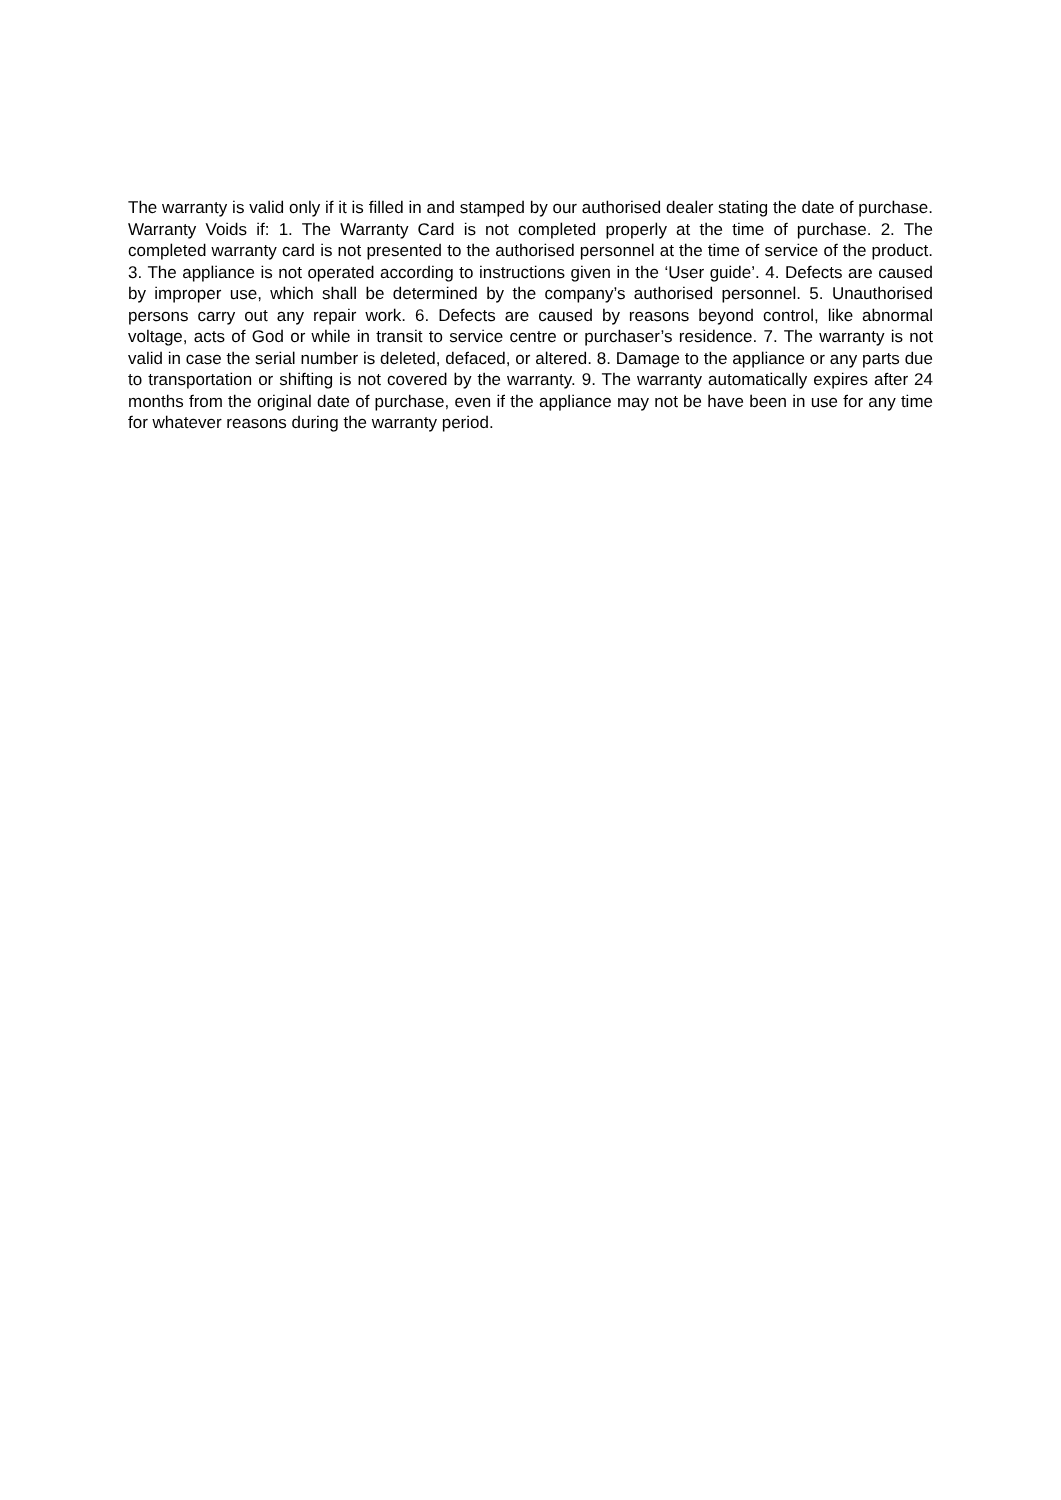The warranty is valid only if it is filled in and stamped by our authorised dealer stating the date of purchase. Warranty Voids if: 1. The Warranty Card is not completed properly at the time of purchase. 2. The completed warranty card is not presented to the authorised personnel at the time of service of the product. 3. The appliance is not operated according to instructions given in the ‘User guide’. 4. Defects are caused by improper use, which shall be determined by the company’s authorised personnel. 5. Unauthorised persons carry out any repair work. 6. Defects are caused by reasons beyond control, like abnormal voltage, acts of God or while in transit to service centre or purchaser’s residence. 7. The warranty is not valid in case the serial number is deleted, defaced, or altered. 8. Damage to the appliance or any parts due to transportation or shifting is not covered by the warranty. 9. The warranty automatically expires after 24 months from the original date of purchase, even if the appliance may not be have been in use for any time for whatever reasons during the warranty period.